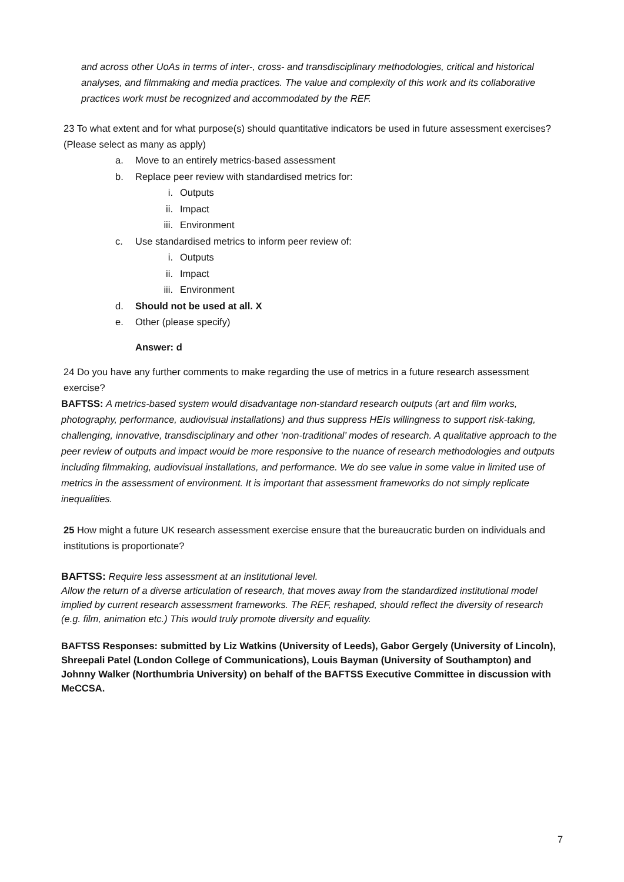and across other UoAs in terms of inter-, cross- and transdisciplinary methodologies, critical and historical analyses, and filmmaking and media practices. The value and complexity of this work and its collaborative practices work must be recognized and accommodated by the REF.
23 To what extent and for what purpose(s) should quantitative indicators be used in future assessment exercises? (Please select as many as apply)
a. Move to an entirely metrics-based assessment
b. Replace peer review with standardised metrics for:
i. Outputs
ii. Impact
iii. Environment
c. Use standardised metrics to inform peer review of:
i. Outputs
ii. Impact
iii. Environment
d. Should not be used at all. X
e. Other (please specify)
Answer: d
24 Do you have any further comments to make regarding the use of metrics in a future research assessment exercise?
BAFTSS: A metrics-based system would disadvantage non-standard research outputs (art and film works, photography, performance, audiovisual installations) and thus suppress HEIs willingness to support risk-taking, challenging, innovative, transdisciplinary and other ‘non-traditional’ modes of research. A qualitative approach to the peer review of outputs and impact would be more responsive to the nuance of research methodologies and outputs including filmmaking, audiovisual installations, and performance. We do see value in some value in limited use of metrics in the assessment of environment. It is important that assessment frameworks do not simply replicate inequalities.
25 How might a future UK research assessment exercise ensure that the bureaucratic burden on individuals and institutions is proportionate?
BAFTSS: Require less assessment at an institutional level.
Allow the return of a diverse articulation of research, that moves away from the standardized institutional model implied by current research assessment frameworks. The REF, reshaped, should reflect the diversity of research (e.g. film, animation etc.) This would truly promote diversity and equality.
BAFTSS Responses: submitted by Liz Watkins (University of Leeds), Gabor Gergely (University of Lincoln), Shreepali Patel (London College of Communications), Louis Bayman (University of Southampton) and Johnny Walker (Northumbria University) on behalf of the BAFTSS Executive Committee in discussion with MeCCSA.
7